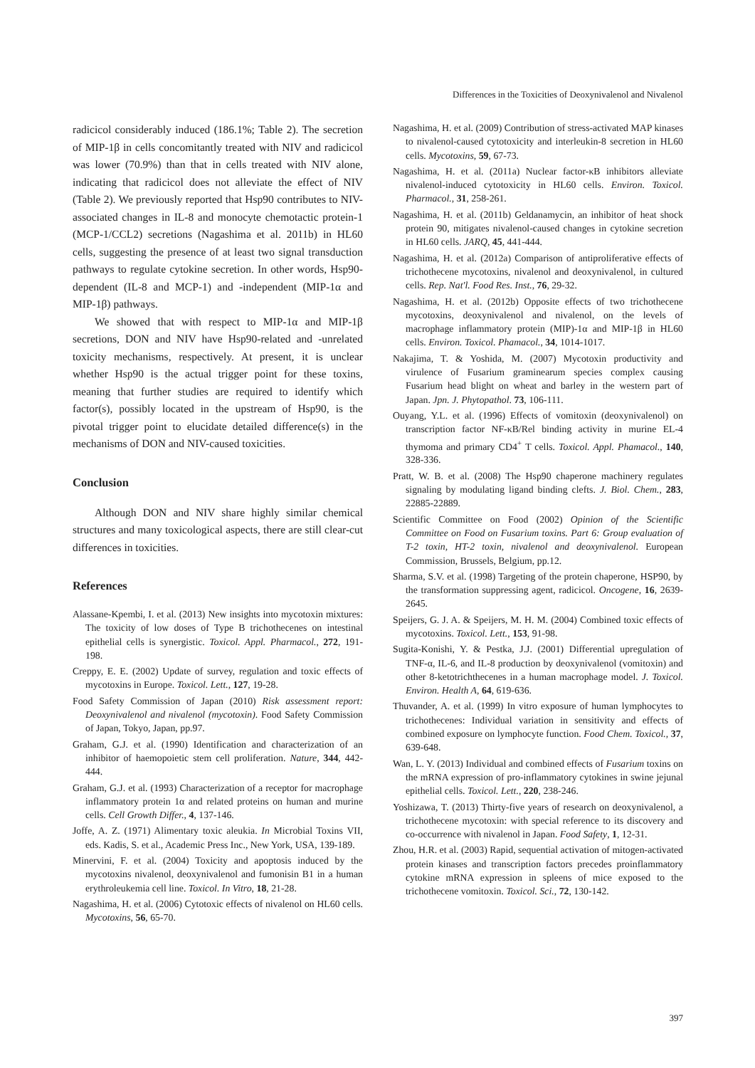Differences in the Toxicities of Deoxynivalenol and Nivalenol
radicicol considerably induced (186.1%; Table 2). The secretion of MIP-1β in cells concomitantly treated with NIV and radicicol was lower (70.9%) than that in cells treated with NIV alone, indicating that radicicol does not alleviate the effect of NIV (Table 2). We previously reported that Hsp90 contributes to NIV-associated changes in IL-8 and monocyte chemotactic protein-1 (MCP-1/CCL2) secretions (Nagashima et al. 2011b) in HL60 cells, suggesting the presence of at least two signal transduction pathways to regulate cytokine secretion. In other words, Hsp90-dependent (IL-8 and MCP-1) and -independent (MIP-1α and MIP-1β) pathways.
We showed that with respect to MIP-1α and MIP-1β secretions, DON and NIV have Hsp90-related and -unrelated toxicity mechanisms, respectively. At present, it is unclear whether Hsp90 is the actual trigger point for these toxins, meaning that further studies are required to identify which factor(s), possibly located in the upstream of Hsp90, is the pivotal trigger point to elucidate detailed difference(s) in the mechanisms of DON and NIV-caused toxicities.
Conclusion
Although DON and NIV share highly similar chemical structures and many toxicological aspects, there are still clear-cut differences in toxicities.
References
Alassane-Kpembi, I. et al. (2013) New insights into mycotoxin mixtures: The toxicity of low doses of Type B trichothecenes on intestinal epithelial cells is synergistic. Toxicol. Appl. Pharmacol., 272, 191-198.
Creppy, E. E. (2002) Update of survey, regulation and toxic effects of mycotoxins in Europe. Toxicol. Lett., 127, 19-28.
Food Safety Commission of Japan (2010) Risk assessment report: Deoxynivalenol and nivalenol (mycotoxin). Food Safety Commission of Japan, Tokyo, Japan, pp.97.
Graham, G.J. et al. (1990) Identification and characterization of an inhibitor of haemopoietic stem cell proliferation. Nature, 344, 442-444.
Graham, G.J. et al. (1993) Characterization of a receptor for macrophage inflammatory protein 1α and related proteins on human and murine cells. Cell Growth Differ., 4, 137-146.
Joffe, A. Z. (1971) Alimentary toxic aleukia. In Microbial Toxins VII, eds. Kadis, S. et al., Academic Press Inc., New York, USA, 139-189.
Minervini, F. et al. (2004) Toxicity and apoptosis induced by the mycotoxins nivalenol, deoxynivalenol and fumonisin B1 in a human erythroleukemia cell line. Toxicol. In Vitro, 18, 21-28.
Nagashima, H. et al. (2006) Cytotoxic effects of nivalenol on HL60 cells. Mycotoxins, 56, 65-70.
Nagashima, H. et al. (2009) Contribution of stress-activated MAP kinases to nivalenol-caused cytotoxicity and interleukin-8 secretion in HL60 cells. Mycotoxins, 59, 67-73.
Nagashima, H. et al. (2011a) Nuclear factor-κB inhibitors alleviate nivalenol-induced cytotoxicity in HL60 cells. Environ. Toxicol. Pharmacol., 31, 258-261.
Nagashima, H. et al. (2011b) Geldanamycin, an inhibitor of heat shock protein 90, mitigates nivalenol-caused changes in cytokine secretion in HL60 cells. JARQ, 45, 441-444.
Nagashima, H. et al. (2012a) Comparison of antiproliferative effects of trichothecene mycotoxins, nivalenol and deoxynivalenol, in cultured cells. Rep. Nat'l. Food Res. Inst., 76, 29-32.
Nagashima, H. et al. (2012b) Opposite effects of two trichothecene mycotoxins, deoxynivalenol and nivalenol, on the levels of macrophage inflammatory protein (MIP)-1α and MIP-1β in HL60 cells. Environ. Toxicol. Phamacol., 34, 1014-1017.
Nakajima, T. & Yoshida, M. (2007) Mycotoxin productivity and virulence of Fusarium graminearum species complex causing Fusarium head blight on wheat and barley in the western part of Japan. Jpn. J. Phytopathol. 73, 106-111.
Ouyang, Y.L. et al. (1996) Effects of vomitoxin (deoxynivalenol) on transcription factor NF-κB/Rel binding activity in murine EL-4 thymoma and primary CD4<sup>+</sup> T cells. Toxicol. Appl. Phamacol., 140, 328-336.
Pratt, W. B. et al. (2008) The Hsp90 chaperone machinery regulates signaling by modulating ligand binding clefts. J. Biol. Chem., 283, 22885-22889.
Scientific Committee on Food (2002) Opinion of the Scientific Committee on Food on Fusarium toxins. Part 6: Group evaluation of T-2 toxin, HT-2 toxin, nivalenol and deoxynivalenol. European Commission, Brussels, Belgium, pp.12.
Sharma, S.V. et al. (1998) Targeting of the protein chaperone, HSP90, by the transformation suppressing agent, radicicol. Oncogene, 16, 2639-2645.
Speijers, G. J. A. & Speijers, M. H. M. (2004) Combined toxic effects of mycotoxins. Toxicol. Lett., 153, 91-98.
Sugita-Konishi, Y. & Pestka, J.J. (2001) Differential upregulation of TNF-α, IL-6, and IL-8 production by deoxynivalenol (vomitoxin) and other 8-ketotrichthecenes in a human macrophage model. J. Toxicol. Environ. Health A, 64, 619-636.
Thuvander, A. et al. (1999) In vitro exposure of human lymphocytes to trichothecenes: Individual variation in sensitivity and effects of combined exposure on lymphocyte function. Food Chem. Toxicol., 37, 639-648.
Wan, L. Y. (2013) Individual and combined effects of Fusarium toxins on the mRNA expression of pro-inflammatory cytokines in swine jejunal epithelial cells. Toxicol. Lett., 220, 238-246.
Yoshizawa, T. (2013) Thirty-five years of research on deoxynivalenol, a trichothecene mycotoxin: with special reference to its discovery and co-occurrence with nivalenol in Japan. Food Safety, 1, 12-31.
Zhou, H.R. et al. (2003) Rapid, sequential activation of mitogen-activated protein kinases and transcription factors precedes proinflammatory cytokine mRNA expression in spleens of mice exposed to the trichothecene vomitoxin. Toxicol. Sci., 72, 130-142.
397